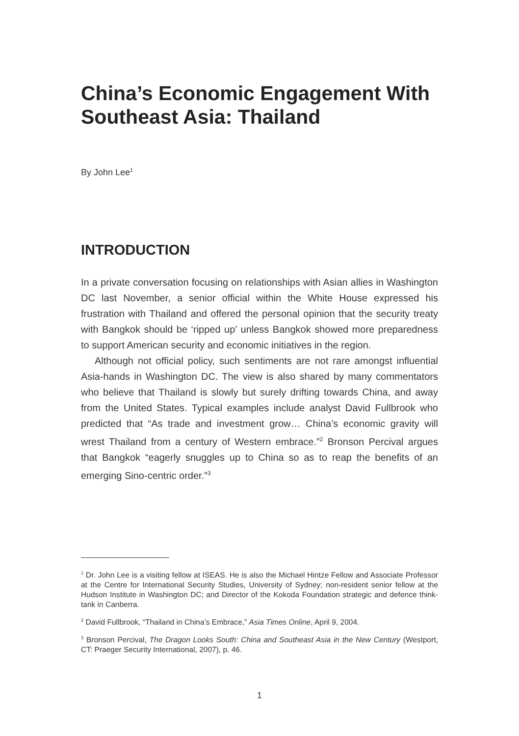China’s Economic Engagement With Southeast Asia: Thailand
By John Lee<sup>1</sup>
INTRODUCTION
In a private conversation focusing on relationships with Asian allies in Washington DC last November, a senior official within the White House expressed his frustration with Thailand and offered the personal opinion that the security treaty with Bangkok should be ‘ripped up’ unless Bangkok showed more preparedness to support American security and economic initiatives in the region.
Although not official policy, such sentiments are not rare amongst influential Asia-hands in Washington DC. The view is also shared by many commentators who believe that Thailand is slowly but surely drifting towards China, and away from the United States. Typical examples include analyst David Fullbrook who predicted that “As trade and investment grow… China’s economic gravity will wrest Thailand from a century of Western embrace.”<sup>2</sup> Bronson Percival argues that Bangkok “eagerly snuggles up to China so as to reap the benefits of an emerging Sino-centric order.”<sup>3</sup>
<sup>1</sup> Dr. John Lee is a visiting fellow at ISEAS. He is also the Michael Hintze Fellow and Associate Professor at the Centre for International Security Studies, University of Sydney; non-resident senior fellow at the Hudson Institute in Washington DC; and Director of the Kokoda Foundation strategic and defence think-tank in Canberra.
<sup>2</sup> David Fullbrook, “Thailand in China’s Embrace,” Asia Times Online, April 9, 2004.
<sup>3</sup> Bronson Percival, The Dragon Looks South: China and Southeast Asia in the New Century (Westport, CT: Praeger Security International, 2007), p. 46.
1